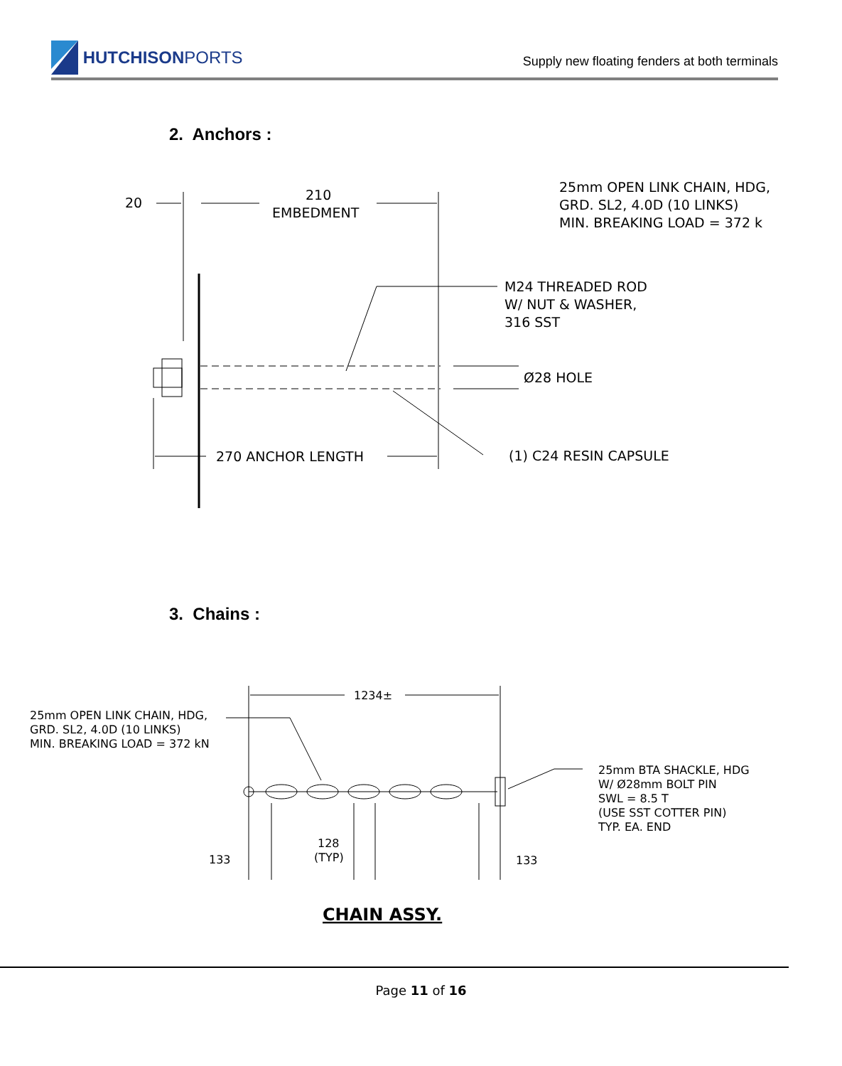HUTCHISON PORTS
Supply new floating fenders at both terminals
2. Anchors :
20
210
EMBEDMENT
25mm OPEN LINK CHAIN, HDG,
GRD. SL2, 4.0D (10 LINKS)
MIN. BREAKING LOAD = 372 k
M24 THREADED ROD
W/ NUT & WASHER,
316 SST
Ø28 HOLE
270 ANCHOR LENGTH
(1) C24 RESIN CAPSULE
1234±
25mm OPEN LINK CHAIN, HDG,
GRD. SL2, 4.0D (10 LINKS)
MIN. BREAKING LOAD = 372 kN
25mm BTA SHACKLE, HDG
W/ Ø28mm BOLT PIN
SWL = 8.5 T
(USE SST COTTER PIN)
TYP. EA. END
133
128
(TYP)
133
CHAIN ASSY.
3. Chains :
Page 11 of 16